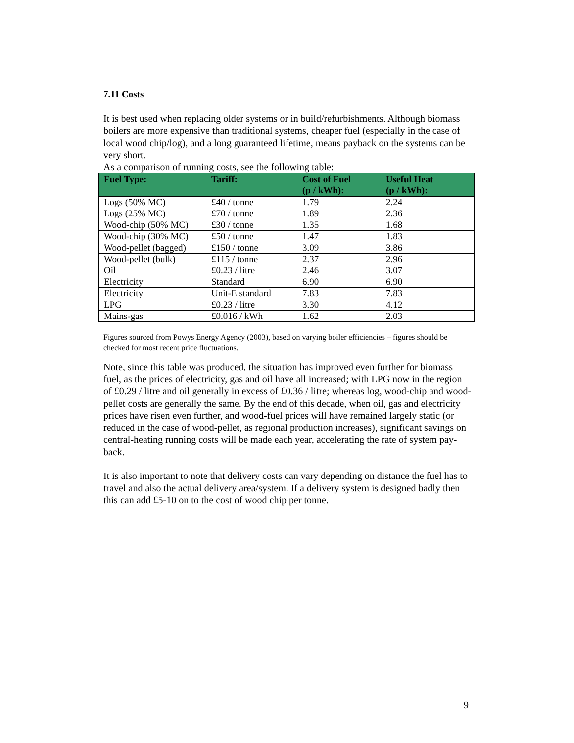7.11 Costs
It is best used when replacing older systems or in build/refurbishments. Although biomass boilers are more expensive than traditional systems, cheaper fuel (especially in the case of local wood chip/log), and a long guaranteed lifetime, means payback on the systems can be very short.
As a comparison of running costs, see the following table:
| Fuel Type: | Tariff: | Cost of Fuel (p / kWh): | Useful Heat (p / kWh): |
| --- | --- | --- | --- |
| Logs (50% MC) | £40 / tonne | 1.79 | 2.24 |
| Logs (25% MC) | £70 / tonne | 1.89 | 2.36 |
| Wood-chip (50% MC) | £30 / tonne | 1.35 | 1.68 |
| Wood-chip (30% MC) | £50 / tonne | 1.47 | 1.83 |
| Wood-pellet (bagged) | £150 / tonne | 3.09 | 3.86 |
| Wood-pellet (bulk) | £115 / tonne | 2.37 | 2.96 |
| Oil | £0.23 / litre | 2.46 | 3.07 |
| Electricity | Standard | 6.90 | 6.90 |
| Electricity | Unit-E standard | 7.83 | 7.83 |
| LPG | £0.23 / litre | 3.30 | 4.12 |
| Mains-gas | £0.016 / kWh | 1.62 | 2.03 |
Figures sourced from Powys Energy Agency (2003), based on varying boiler efficiencies – figures should be checked for most recent price fluctuations.
Note, since this table was produced, the situation has improved even further for biomass fuel, as the prices of electricity, gas and oil have all increased; with LPG now in the region of £0.29 / litre and oil generally in excess of £0.36 / litre; whereas log, wood-chip and wood-pellet costs are generally the same. By the end of this decade, when oil, gas and electricity prices have risen even further, and wood-fuel prices will have remained largely static (or reduced in the case of wood-pellet, as regional production increases), significant savings on central-heating running costs will be made each year, accelerating the rate of system pay-back.
It is also important to note that delivery costs can vary depending on distance the fuel has to travel and also the actual delivery area/system. If a delivery system is designed badly then this can add £5-10 on to the cost of wood chip per tonne.
9